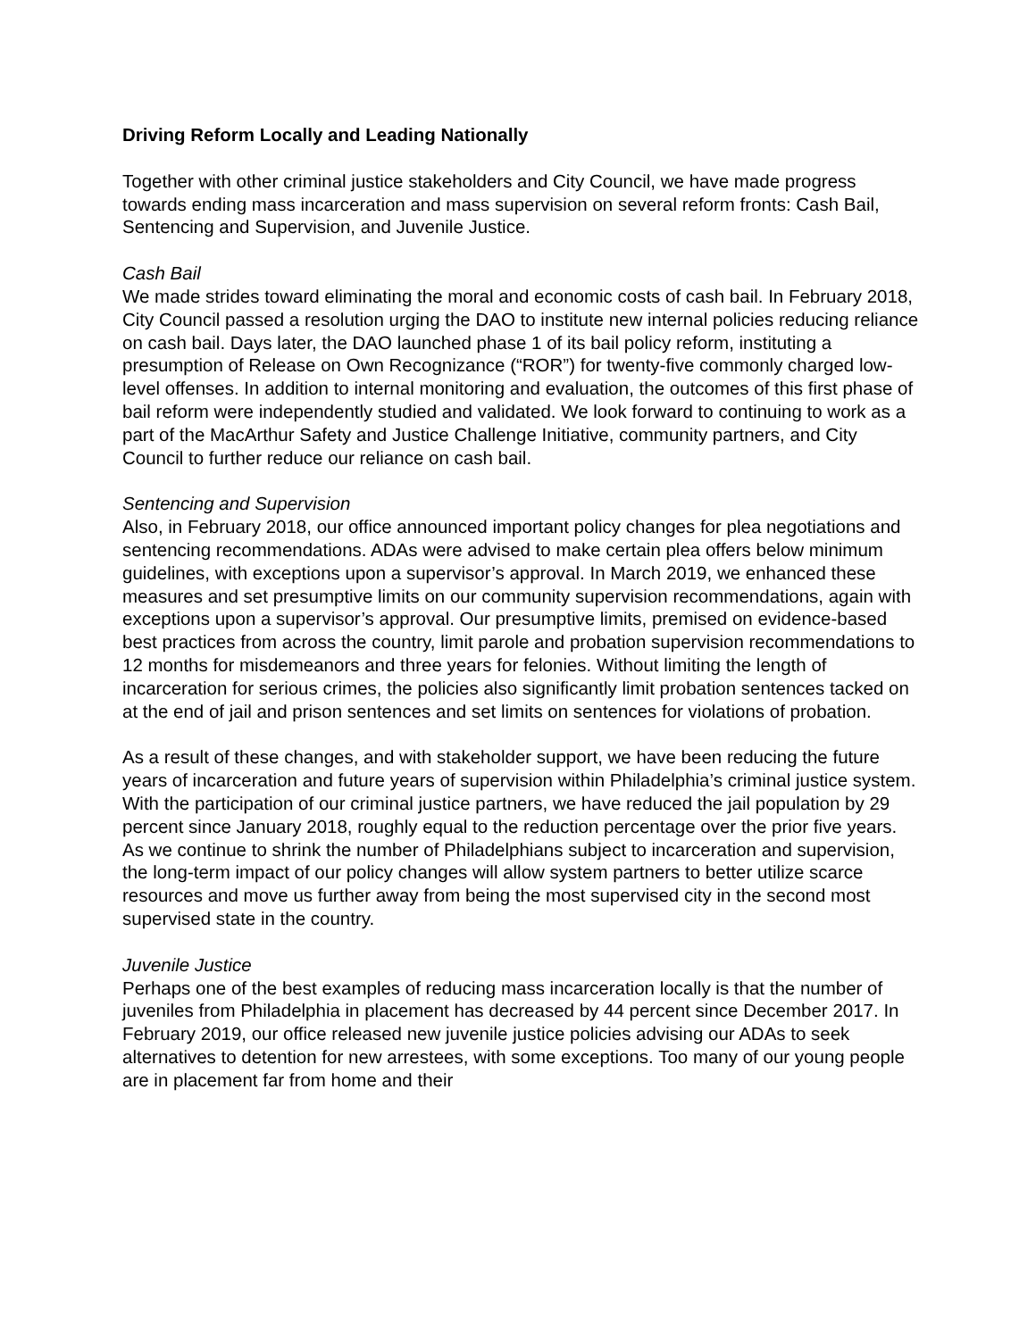Driving Reform Locally and Leading Nationally
Together with other criminal justice stakeholders and City Council, we have made progress towards ending mass incarceration and mass supervision on several reform fronts: Cash Bail, Sentencing and Supervision, and Juvenile Justice.
Cash Bail
We made strides toward eliminating the moral and economic costs of cash bail. In February 2018, City Council passed a resolution urging the DAO to institute new internal policies reducing reliance on cash bail. Days later, the DAO launched phase 1 of its bail policy reform, instituting a presumption of Release on Own Recognizance (“ROR”) for twenty-five commonly charged low-level offenses. In addition to internal monitoring and evaluation, the outcomes of this first phase of bail reform were independently studied and validated. We look forward to continuing to work as a part of the MacArthur Safety and Justice Challenge Initiative, community partners, and City Council to further reduce our reliance on cash bail.
Sentencing and Supervision
Also, in February 2018, our office announced important policy changes for plea negotiations and sentencing recommendations. ADAs were advised to make certain plea offers below minimum guidelines, with exceptions upon a supervisor’s approval. In March 2019, we enhanced these measures and set presumptive limits on our community supervision recommendations, again with exceptions upon a supervisor’s approval. Our presumptive limits, premised on evidence-based best practices from across the country, limit parole and probation supervision recommendations to 12 months for misdemeanors and three years for felonies. Without limiting the length of incarceration for serious crimes, the policies also significantly limit probation sentences tacked on at the end of jail and prison sentences and set limits on sentences for violations of probation.
As a result of these changes, and with stakeholder support, we have been reducing the future years of incarceration and future years of supervision within Philadelphia’s criminal justice system. With the participation of our criminal justice partners, we have reduced the jail population by 29 percent since January 2018, roughly equal to the reduction percentage over the prior five years. As we continue to shrink the number of Philadelphians subject to incarceration and supervision, the long-term impact of our policy changes will allow system partners to better utilize scarce resources and move us further away from being the most supervised city in the second most supervised state in the country.
Juvenile Justice
Perhaps one of the best examples of reducing mass incarceration locally is that the number of juveniles from Philadelphia in placement has decreased by 44 percent since December 2017. In February 2019, our office released new juvenile justice policies advising our ADAs to seek alternatives to detention for new arrestees, with some exceptions. Too many of our young people are in placement far from home and their